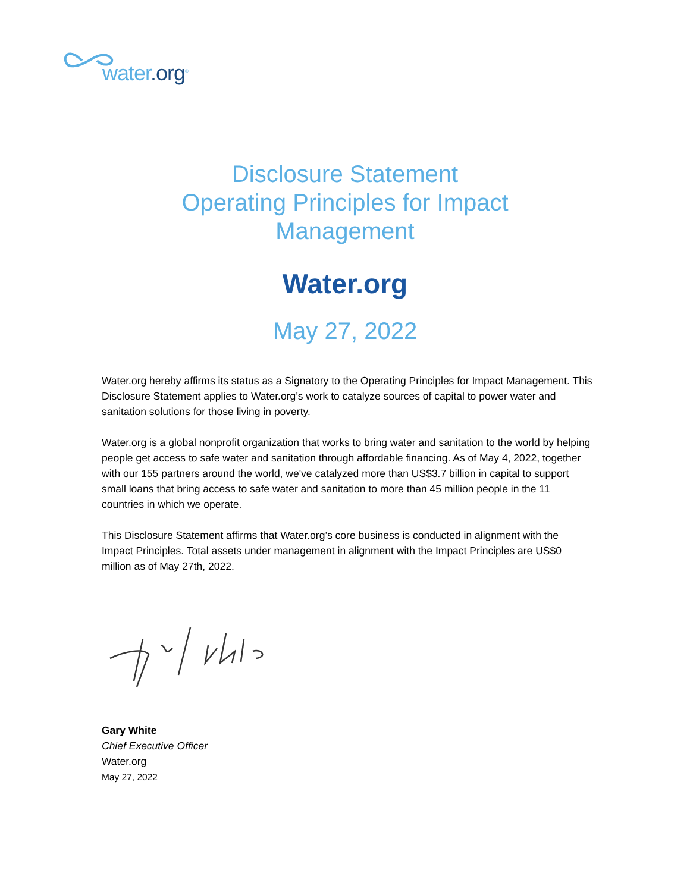water.org<sup>®</sup>
Disclosure Statement
Operating Principles for Impact
Management
Water.org
May 27, 2022
Water.org hereby affirms its status as a Signatory to the Operating Principles for Impact Management. This Disclosure Statement applies to Water.org’s work to catalyze sources of capital to power water and sanitation solutions for those living in poverty.
Water.org is a global nonprofit organization that works to bring water and sanitation to the world by helping people get access to safe water and sanitation through affordable financing. As of May 4, 2022, together with our 155 partners around the world, we've catalyzed more than US$3.7 billion in capital to support small loans that bring access to safe water and sanitation to more than 45 million people in the 11 countries in which we operate.
This Disclosure Statement affirms that Water.org’s core business is conducted in alignment with the Impact Principles. Total assets under management in alignment with the Impact Principles are US$0 million as of May 27th, 2022.
Gary White
Chief Executive Officer
Water.org
May 27, 2022